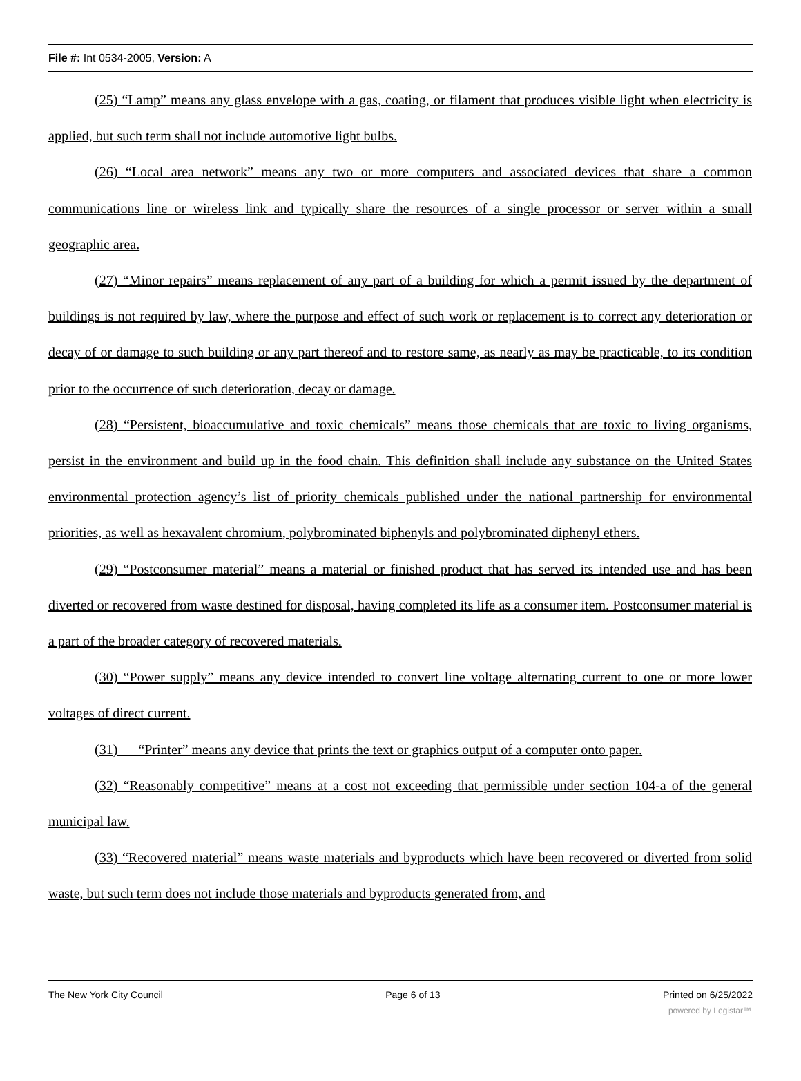File #: Int 0534-2005, Version: A
(25) “Lamp” means any glass envelope with a gas, coating, or filament that produces visible light when electricity is applied, but such term shall not include automotive light bulbs.
(26) “Local area network” means any two or more computers and associated devices that share a common communications line or wireless link and typically share the resources of a single processor or server within a small geographic area.
(27) “Minor repairs” means replacement of any part of a building for which a permit issued by the department of buildings is not required by law, where the purpose and effect of such work or replacement is to correct any deterioration or decay of or damage to such building or any part thereof and to restore same, as nearly as may be practicable, to its condition prior to the occurrence of such deterioration, decay or damage.
(28) “Persistent, bioaccumulative and toxic chemicals” means those chemicals that are toxic to living organisms, persist in the environment and build up in the food chain. This definition shall include any substance on the United States environmental protection agency’s list of priority chemicals published under the national partnership for environmental priorities, as well as hexavalent chromium, polybrominated biphenyls and polybrominated diphenyl ethers.
(29) “Postconsumer material” means a material or finished product that has served its intended use and has been diverted or recovered from waste destined for disposal, having completed its life as a consumer item. Postconsumer material is a part of the broader category of recovered materials.
(30) “Power supply” means any device intended to convert line voltage alternating current to one or more lower voltages of direct current.
(31) “Printer” means any device that prints the text or graphics output of a computer onto paper.
(32) “Reasonably competitive” means at a cost not exceeding that permissible under section 104-a of the general municipal law.
(33) “Recovered material” means waste materials and byproducts which have been recovered or diverted from solid waste, but such term does not include those materials and byproducts generated from, and
The New York City Council Page 6 of 13 Printed on 6/25/2022
powered by Legistar™